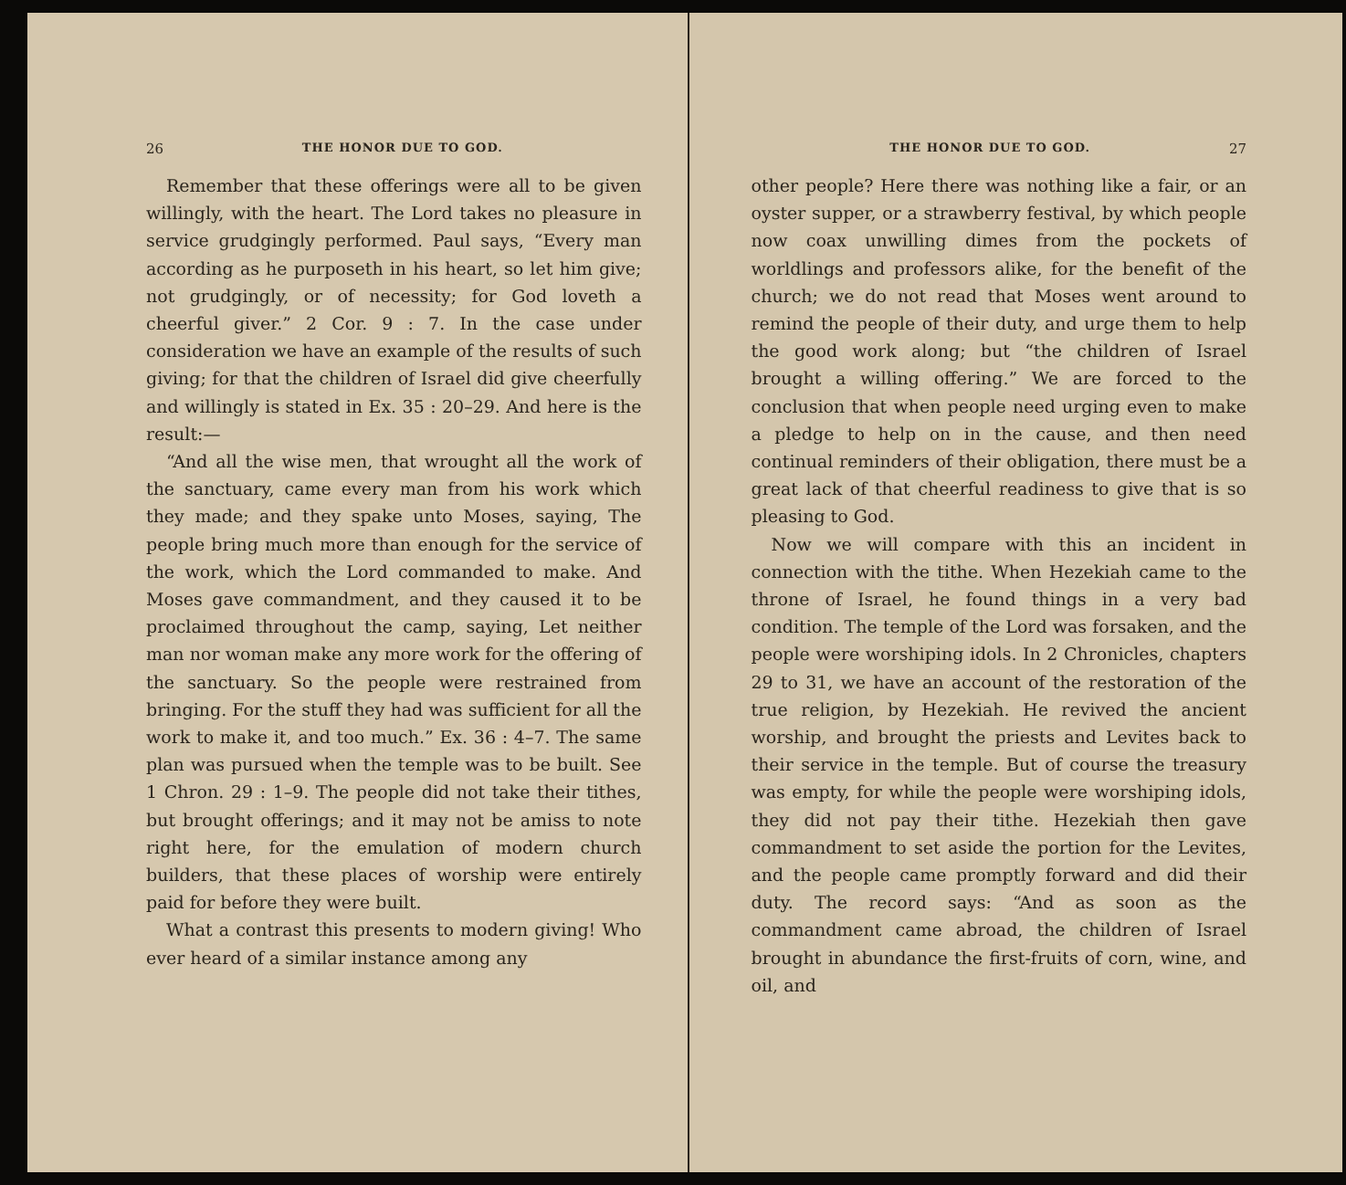26 THE HONOR DUE TO GOD.
Remember that these offerings were all to be given willingly, with the heart. The Lord takes no pleasure in service grudgingly performed. Paul says, “Every man according as he purposeth in his heart, so let him give; not grudgingly, or of necessity; for God loveth a cheerful giver.” 2 Cor. 9 : 7. In the case under consideration we have an example of the results of such giving; for that the children of Israel did give cheerfully and willingly is stated in Ex. 35 : 20–29. And here is the result:—
“And all the wise men, that wrought all the work of the sanctuary, came every man from his work which they made; and they spake unto Moses, saying, The people bring much more than enough for the service of the work, which the Lord commanded to make. And Moses gave commandment, and they caused it to be proclaimed throughout the camp, saying, Let neither man nor woman make any more work for the offering of the sanctuary. So the people were restrained from bringing. For the stuff they had was sufficient for all the work to make it, and too much.” Ex. 36 : 4–7. The same plan was pursued when the temple was to be built. See 1 Chron. 29 : 1–9. The people did not take their tithes, but brought offerings; and it may not be amiss to note right here, for the emulation of modern church builders, that these places of worship were entirely paid for before they were built.
What a contrast this presents to modern giving! Who ever heard of a similar instance among any
THE HONOR DUE TO GOD. 27
other people? Here there was nothing like a fair, or an oyster supper, or a strawberry festival, by which people now coax unwilling dimes from the pockets of worldlings and professors alike, for the benefit of the church; we do not read that Moses went around to remind the people of their duty, and urge them to help the good work along; but “the children of Israel brought a willing offering.” We are forced to the conclusion that when people need urging even to make a pledge to help on in the cause, and then need continual reminders of their obligation, there must be a great lack of that cheerful readiness to give that is so pleasing to God.
Now we will compare with this an incident in connection with the tithe. When Hezekiah came to the throne of Israel, he found things in a very bad condition. The temple of the Lord was forsaken, and the people were worshiping idols. In 2 Chronicles, chapters 29 to 31, we have an account of the restoration of the true religion, by Hezekiah. He revived the ancient worship, and brought the priests and Levites back to their service in the temple. But of course the treasury was empty, for while the people were worshiping idols, they did not pay their tithe. Hezekiah then gave commandment to set aside the portion for the Levites, and the people came promptly forward and did their duty. The record says: “And as soon as the commandment came abroad, the children of Israel brought in abundance the first-fruits of corn, wine, and oil, and